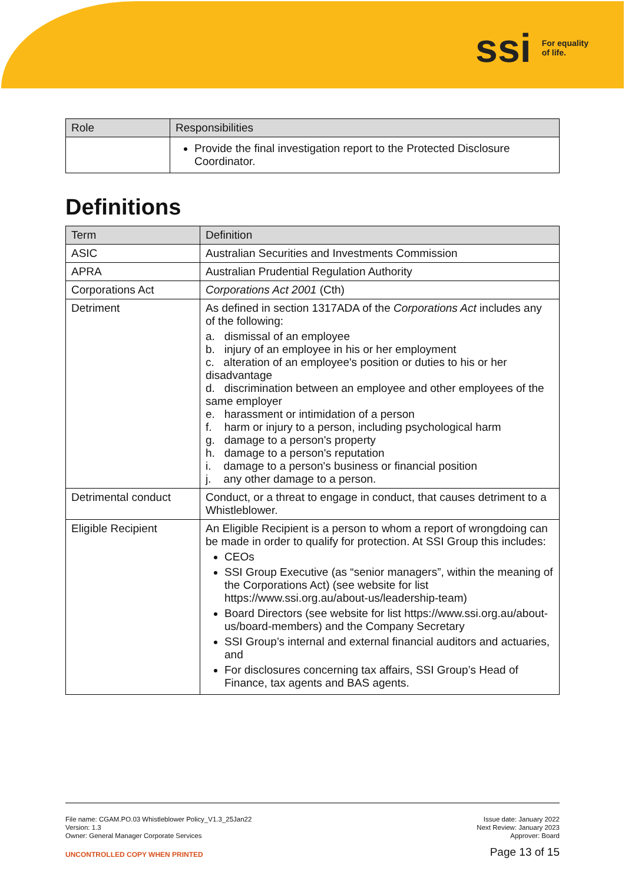ssi For equality
of life.
| Role | Responsibilities |
| --- | --- |
| | Provide the final investigation report to the Protected Disclosure Coordinator. |
Definitions
| Term | Definition |
| --- | --- |
| ASIC | Australian Securities and Investments Commission |
| APRA | Australian Prudential Regulation Authority |
| Corporations Act | Corporations Act 2001 (Cth) |
| Detriment | As defined in section 1317ADA of the Corporations Act includes any of the following: a. dismissal of an employee b. injury of an employee in his or her employment c. alteration of an employee's position or duties to his or her disadvantage d. discrimination between an employee and other employees of the same employer e. harassment or intimidation of a person f. harm or injury to a person, including psychological harm g. damage to a person's property h. damage to a person's reputation i. damage to a person's business or financial position j. any other damage to a person. |
| Detrimental conduct | Conduct, or a threat to engage in conduct, that causes detriment to a Whistleblower. |
| Eligible Recipient | An Eligible Recipient is a person to whom a report of wrongdoing can be made in order to qualify for protection. At SSI Group this includes: CEOs SSI Group Executive (as “senior managers”, within the meaning of the Corporations Act) (see website for list https://www.ssi.org.au/about-us/leadership-team ) Board Directors (see website for list https://www.ssi.org.au/about-us/board-members ) and the Company Secretary SSI Group’s internal and external financial auditors and actuaries, and For disclosures concerning tax affairs, SSI Group’s Head of Finance, tax agents and BAS agents. |
File name: CGAM.PO.03 Whistleblower Policy_V1.3_25Jan22
Version: 1.3
Owner: General Manager Corporate Services
UNCONTROLLED COPY WHEN PRINTED
Issue date: January 2022
Next Review: January 2023
Approver: Board
Page 13 of 15